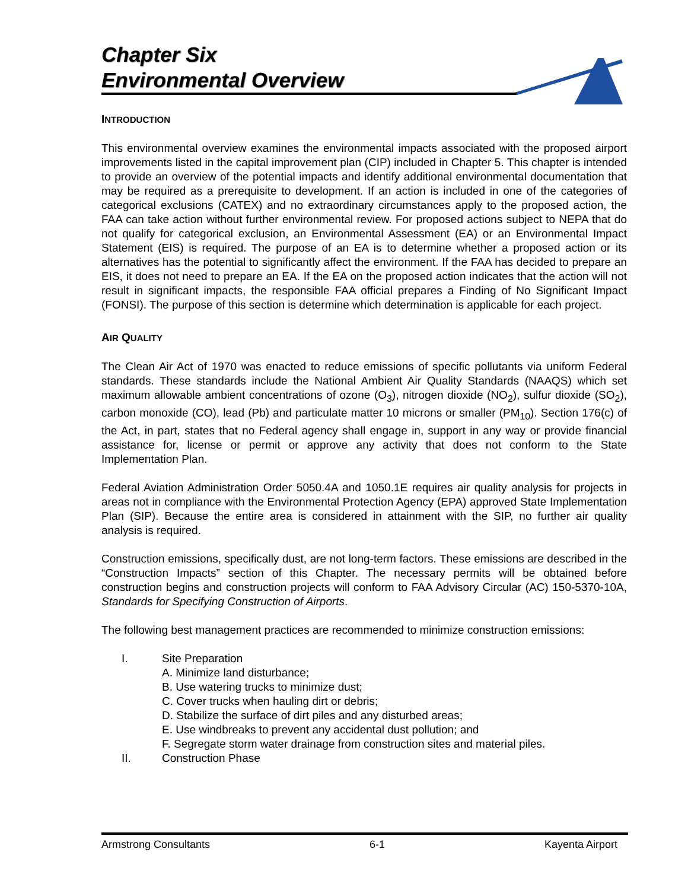Chapter Six
Environmental Overview
INTRODUCTION
This environmental overview examines the environmental impacts associated with the proposed airport improvements listed in the capital improvement plan (CIP) included in Chapter 5. This chapter is intended to provide an overview of the potential impacts and identify additional environmental documentation that may be required as a prerequisite to development. If an action is included in one of the categories of categorical exclusions (CATEX) and no extraordinary circumstances apply to the proposed action, the FAA can take action without further environmental review. For proposed actions subject to NEPA that do not qualify for categorical exclusion, an Environmental Assessment (EA) or an Environmental Impact Statement (EIS) is required. The purpose of an EA is to determine whether a proposed action or its alternatives has the potential to significantly affect the environment. If the FAA has decided to prepare an EIS, it does not need to prepare an EA. If the EA on the proposed action indicates that the action will not result in significant impacts, the responsible FAA official prepares a Finding of No Significant Impact (FONSI). The purpose of this section is determine which determination is applicable for each project.
AIR QUALITY
The Clean Air Act of 1970 was enacted to reduce emissions of specific pollutants via uniform Federal standards. These standards include the National Ambient Air Quality Standards (NAAQS) which set maximum allowable ambient concentrations of ozone (O<sub>3</sub>), nitrogen dioxide (NO<sub>2</sub>), sulfur dioxide (SO<sub>2</sub>), carbon monoxide (CO), lead (Pb) and particulate matter 10 microns or smaller (PM<sub>10</sub>). Section 176(c) of the Act, in part, states that no Federal agency shall engage in, support in any way or provide financial assistance for, license or permit or approve any activity that does not conform to the State Implementation Plan.
Federal Aviation Administration Order 5050.4A and 1050.1E requires air quality analysis for projects in areas not in compliance with the Environmental Protection Agency (EPA) approved State Implementation Plan (SIP). Because the entire area is considered in attainment with the SIP, no further air quality analysis is required.
Construction emissions, specifically dust, are not long-term factors. These emissions are described in the “Construction Impacts” section of this Chapter. The necessary permits will be obtained before construction begins and construction projects will conform to FAA Advisory Circular (AC) 150-5370-10A, Standards for Specifying Construction of Airports.
The following best management practices are recommended to minimize construction emissions:
I. Site Preparation
A. Minimize land disturbance;
B. Use watering trucks to minimize dust;
C. Cover trucks when hauling dirt or debris;
D. Stabilize the surface of dirt piles and any disturbed areas;
E. Use windbreaks to prevent any accidental dust pollution; and
F. Segregate storm water drainage from construction sites and material piles.
II. Construction Phase
Armstrong Consultants 6-1 Kayenta Airport